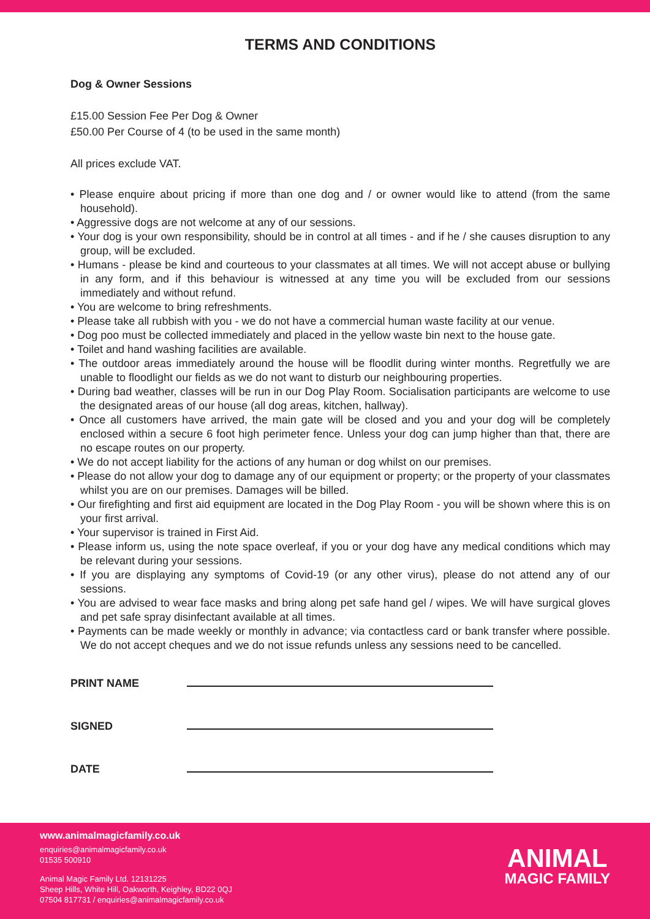TERMS AND CONDITIONS
Dog & Owner Sessions
£15.00 Session Fee Per Dog & Owner
£50.00 Per Course of 4 (to be used in the same month)
All prices exclude VAT.
• Please enquire about pricing if more than one dog and / or owner would like to attend (from the same household).
• Aggressive dogs are not welcome at any of our sessions.
• Your dog is your own responsibility, should be in control at all times - and if he / she causes disruption to any group, will be excluded.
• Humans - please be kind and courteous to your classmates at all times. We will not accept abuse or bullying in any form, and if this behaviour is witnessed at any time you will be excluded from our sessions immediately and without refund.
• You are welcome to bring refreshments.
• Please take all rubbish with you - we do not have a commercial human waste facility at our venue.
• Dog poo must be collected immediately and placed in the yellow waste bin next to the house gate.
• Toilet and hand washing facilities are available.
• The outdoor areas immediately around the house will be floodlit during winter months. Regretfully we are unable to floodlight our fields as we do not want to disturb our neighbouring properties.
• During bad weather, classes will be run in our Dog Play Room. Socialisation participants are welcome to use the designated areas of our house (all dog areas, kitchen, hallway).
• Once all customers have arrived, the main gate will be closed and you and your dog will be completely enclosed within a secure 6 foot high perimeter fence. Unless your dog can jump higher than that, there are no escape routes on our property.
• We do not accept liability for the actions of any human or dog whilst on our premises.
• Please do not allow your dog to damage any of our equipment or property; or the property of your classmates whilst you are on our premises. Damages will be billed.
• Our firefighting and first aid equipment are located in the Dog Play Room - you will be shown where this is on your first arrival.
• Your supervisor is trained in First Aid.
• Please inform us, using the note space overleaf, if you or your dog have any medical conditions which may be relevant during your sessions.
• If you are displaying any symptoms of Covid-19 (or any other virus), please do not attend any of our sessions.
• You are advised to wear face masks and bring along pet safe hand gel / wipes. We will have surgical gloves and pet safe spray disinfectant available at all times.
• Payments can be made weekly or monthly in advance; via contactless card or bank transfer where possible. We do not accept cheques and we do not issue refunds unless any sessions need to be cancelled.
PRINT NAME
SIGNED
DATE
www.animalmagicfamily.co.uk
enquiries@animalmagicfamily.co.uk
01535 500910
Animal Magic Family Ltd. 12131225
Sheep Hills, White Hill, Oakworth, Keighley, BD22 0QJ
07504 817731 / enquiries@animalmagicfamily.co.uk
ANIMAL
MAGIC FAMILY